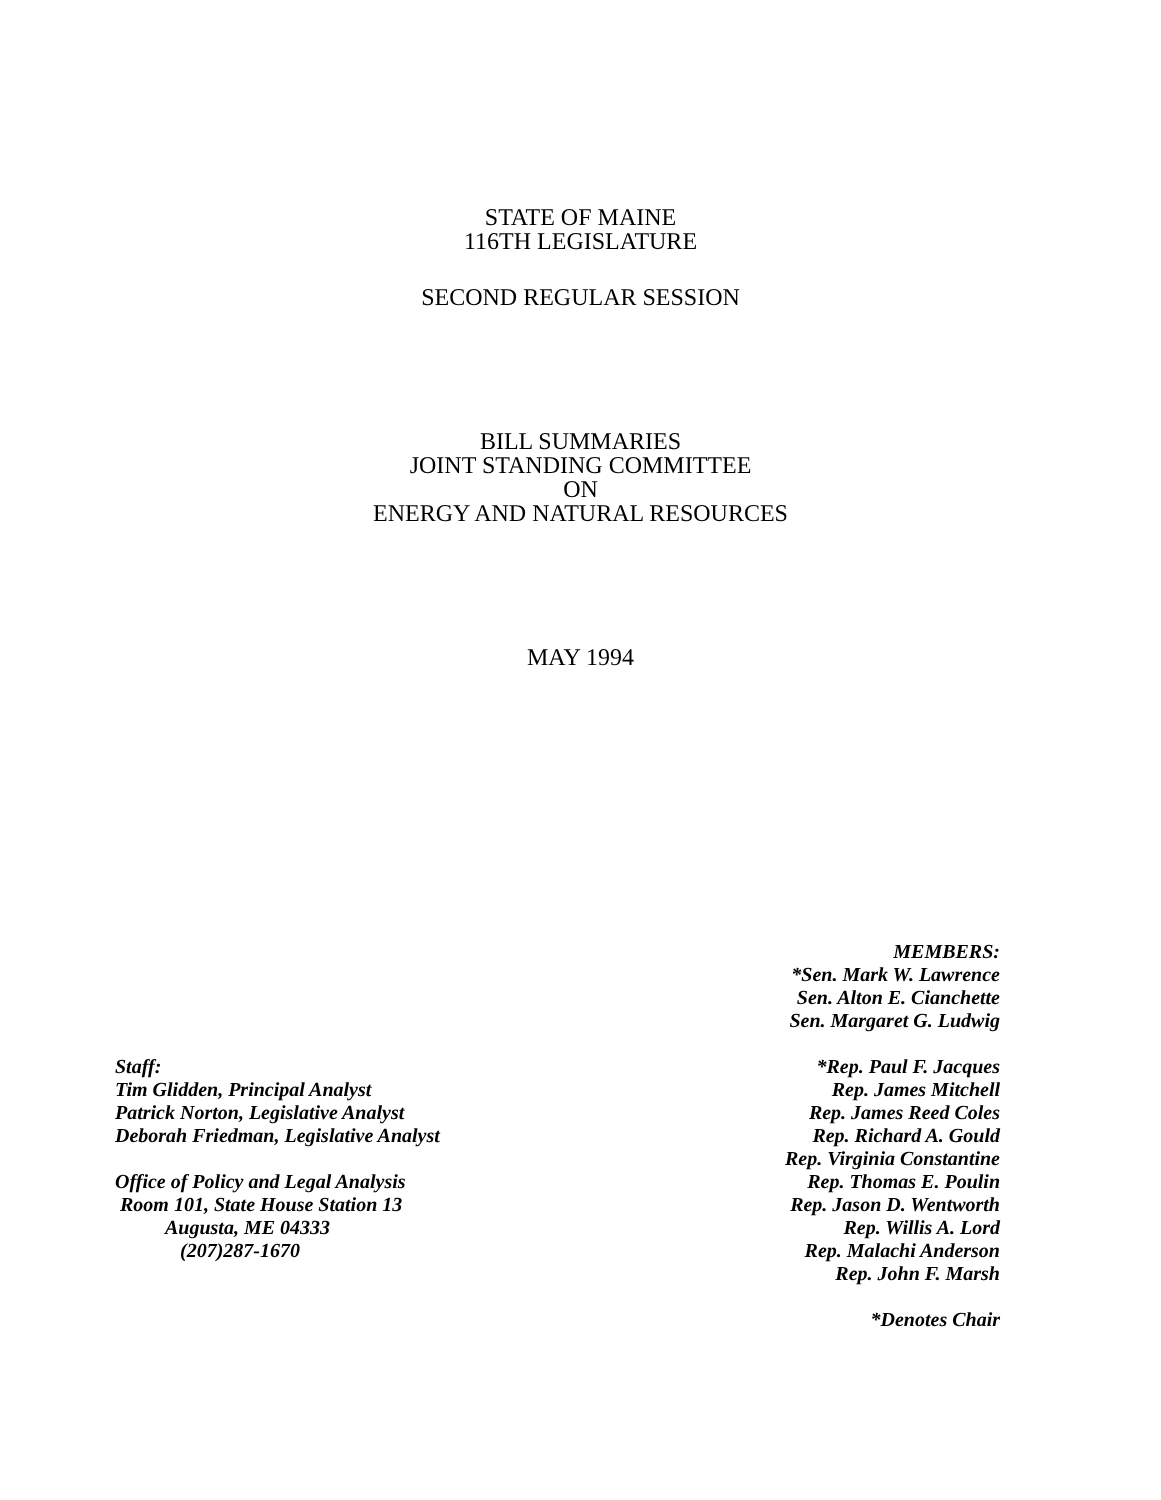STATE OF MAINE
116TH LEGISLATURE
SECOND REGULAR SESSION
BILL SUMMARIES
JOINT STANDING COMMITTEE
ON
ENERGY AND NATURAL RESOURCES
MAY 1994
Staff:
Tim Glidden, Principal Analyst
Patrick Norton, Legislative Analyst
Deborah Friedman, Legislative Analyst
Office of Policy and Legal Analysis
Room 101, State House Station 13
Augusta, ME 04333
(207)287-1670
MEMBERS:
*Sen. Mark W. Lawrence
Sen. Alton E. Cianchette
Sen. Margaret G. Ludwig
*Rep. Paul F. Jacques
Rep. James Mitchell
Rep. James Reed Coles
Rep. Richard A. Gould
Rep. Virginia Constantine
Rep. Thomas E. Poulin
Rep. Jason D. Wentworth
Rep. Willis A. Lord
Rep. Malachi Anderson
Rep. John F. Marsh
*Denotes Chair